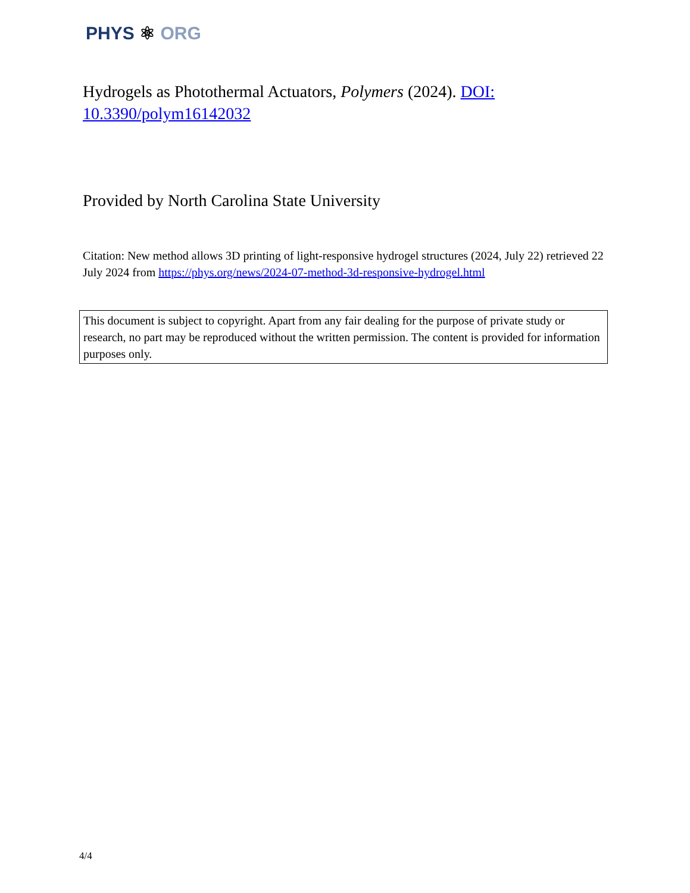PHYS ⚛ ORG
Hydrogels as Photothermal Actuators, Polymers (2024). DOI: 10.3390/polym16142032
Provided by North Carolina State University
Citation: New method allows 3D printing of light-responsive hydrogel structures (2024, July 22) retrieved 22 July 2024 from https://phys.org/news/2024-07-method-3d-responsive-hydrogel.html
This document is subject to copyright. Apart from any fair dealing for the purpose of private study or research, no part may be reproduced without the written permission. The content is provided for information purposes only.
4/4